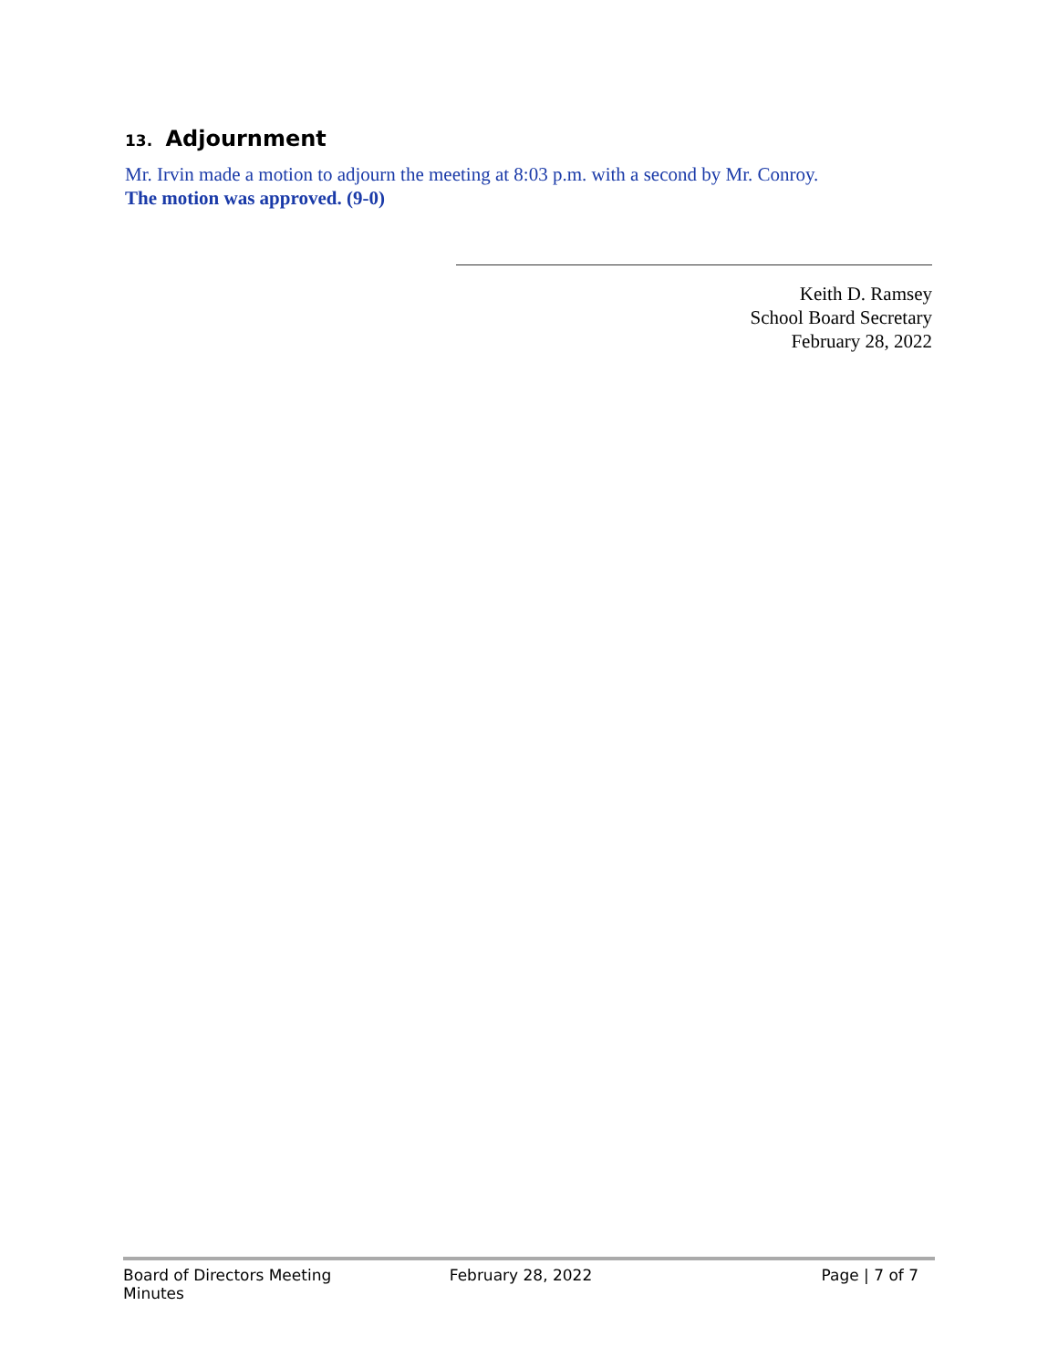13. Adjournment
Mr. Irvin made a motion to adjourn the meeting at 8:03 p.m. with a second by Mr. Conroy.
The motion was approved. (9-0)
Keith D. Ramsey
School Board Secretary
February 28, 2022
Board of Directors Meeting Minutes
February 28, 2022 Page | 7 of 7